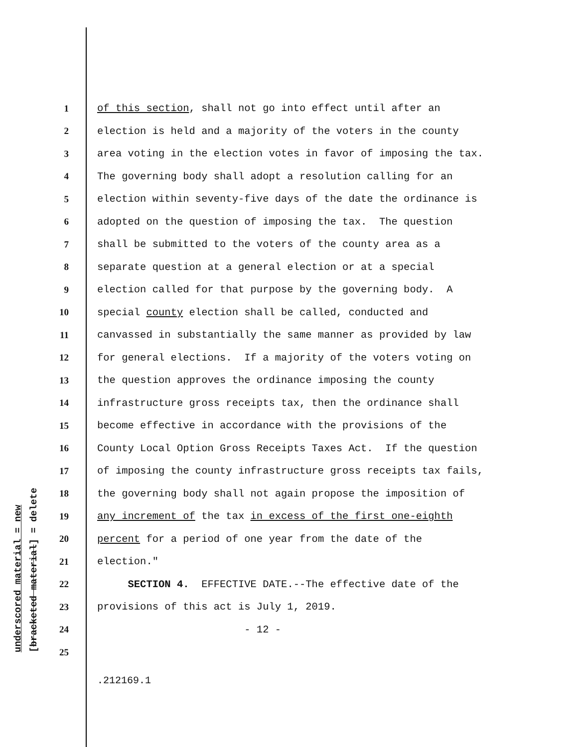underscored material = new
[bracketed material] = delete
1 of this section, shall not go into effect until after an
2 election is held and a majority of the voters in the county
3 area voting in the election votes in favor of imposing the tax.
4 The governing body shall adopt a resolution calling for an
5 election within seventy-five days of the date the ordinance is
6 adopted on the question of imposing the tax. The question
7 shall be submitted to the voters of the county area as a
8 separate question at a general election or at a special
9 election called for that purpose by the governing body. A
10 special county election shall be called, conducted and
11 canvassed in substantially the same manner as provided by law
12 for general elections. If a majority of the voters voting on
13 the question approves the ordinance imposing the county
14 infrastructure gross receipts tax, then the ordinance shall
15 become effective in accordance with the provisions of the
16 County Local Option Gross Receipts Taxes Act. If the question
17 of imposing the county infrastructure gross receipts tax fails,
18 the governing body shall not again propose the imposition of
19 any increment of the tax in excess of the first one-eighth
20 percent for a period of one year from the date of the
21 election."
22 SECTION 4. EFFECTIVE DATE.--The effective date of the
23 provisions of this act is July 1, 2019.
24 - 12 -
25
.212169.1